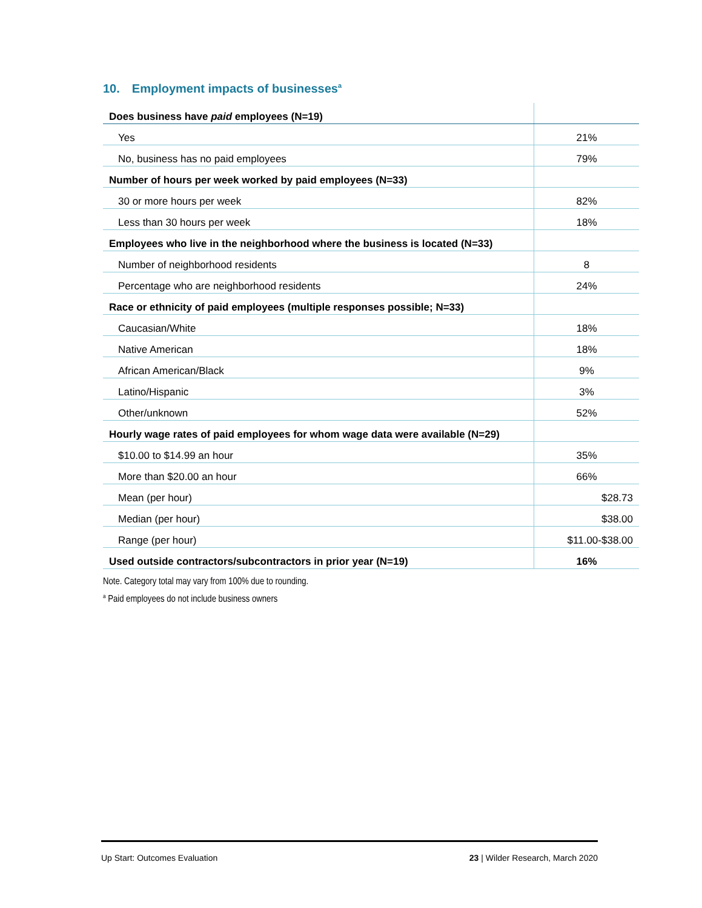10. Employment impacts of businesses<sup>a</sup>
| Does business have paid employees (N=19) | |
| Yes | 21% |
| No, business has no paid employees | 79% |
| Number of hours per week worked by paid employees (N=33) | |
| 30 or more hours per week | 82% |
| Less than 30 hours per week | 18% |
| Employees who live in the neighborhood where the business is located (N=33) | |
| Number of neighborhood residents | 8 |
| Percentage who are neighborhood residents | 24% |
| Race or ethnicity of paid employees (multiple responses possible; N=33) | |
| Caucasian/White | 18% |
| Native American | 18% |
| African American/Black | 9% |
| Latino/Hispanic | 3% |
| Other/unknown | 52% |
| Hourly wage rates of paid employees for whom wage data were available (N=29) | |
| $10.00 to $14.99 an hour | 35% |
| More than $20.00 an hour | 66% |
| Mean (per hour) | $28.73 |
| Median (per hour) | $38.00 |
| Range (per hour) | $11.00-$38.00 |
| Used outside contractors/subcontractors in prior year (N=19) | 16% |
Note. Category total may vary from 100% due to rounding.
<sup>a</sup> Paid employees do not include business owners
Up Start: Outcomes Evaluation 23 | Wilder Research, March 2020